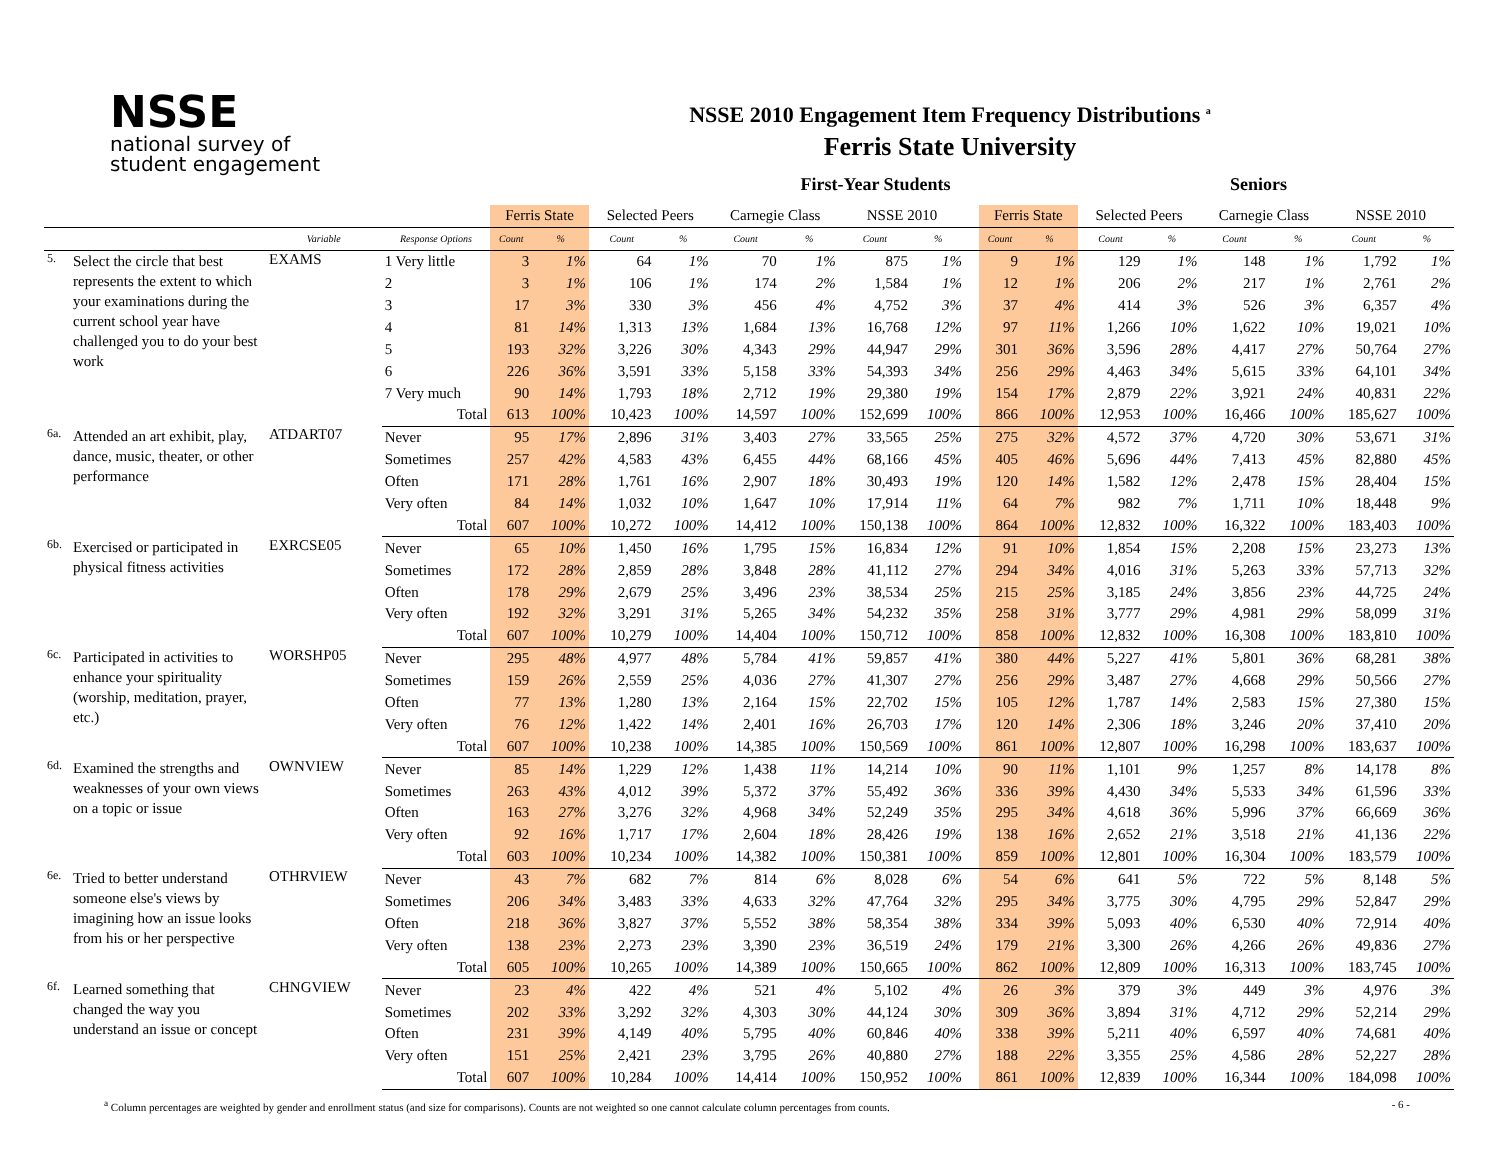NSSE
national survey of
student engagement
NSSE 2010 Engagement Item Frequency Distributions <sup>a</sup>
Ferris State University
First-Year Students Seniors
| | | | | Ferris State | | Selected Peers | | Carnegie Class | | NSSE 2010 | | | Ferris State | | Selected Peers | | Carnegie Class | | NSSE 2010 | |
| --- | --- | --- | --- | --- | --- | --- | --- | --- | --- | --- | --- | --- | --- | --- | --- | --- | --- | --- | --- | --- |
| | | Variable | Response Options | Count | % | Count | % | Count | % | Count | % | | Count | % | Count | % | Count | % | Count | % |
| 5. | Select the circle that best represents the extent to which your examinations during the current school year have challenged you to do your best work | EXAMS | 1 Very little | 3 | 1% | 64 | 1% | 70 | 1% | 875 | 1% | | 9 | 1% | 129 | 1% | 148 | 1% | 1,792 | 1% |
| | | | 2 | 3 | 1% | 106 | 1% | 174 | 2% | 1,584 | 1% | | 12 | 1% | 206 | 2% | 217 | 1% | 2,761 | 2% |
| | | | 3 | 17 | 3% | 330 | 3% | 456 | 4% | 4,752 | 3% | | 37 | 4% | 414 | 3% | 526 | 3% | 6,357 | 4% |
| | | | 4 | 81 | 14% | 1,313 | 13% | 1,684 | 13% | 16,768 | 12% | | 97 | 11% | 1,266 | 10% | 1,622 | 10% | 19,021 | 10% |
| | | | 5 | 193 | 32% | 3,226 | 30% | 4,343 | 29% | 44,947 | 29% | | 301 | 36% | 3,596 | 28% | 4,417 | 27% | 50,764 | 27% |
| | | | 6 | 226 | 36% | 3,591 | 33% | 5,158 | 33% | 54,393 | 34% | | 256 | 29% | 4,463 | 34% | 5,615 | 33% | 64,101 | 34% |
| | | | 7 Very much | 90 | 14% | 1,793 | 18% | 2,712 | 19% | 29,380 | 19% | | 154 | 17% | 2,879 | 22% | 3,921 | 24% | 40,831 | 22% |
| | | | Total | 613 | 100% | 10,423 | 100% | 14,597 | 100% | 152,699 | 100% | | 866 | 100% | 12,953 | 100% | 16,466 | 100% | 185,627 | 100% |
| 6a. | Attended an art exhibit, play, dance, music, theater, or other performance | ATDART07 | Never | 95 | 17% | 2,896 | 31% | 3,403 | 27% | 33,565 | 25% | | 275 | 32% | 4,572 | 37% | 4,720 | 30% | 53,671 | 31% |
| | | | Sometimes | 257 | 42% | 4,583 | 43% | 6,455 | 44% | 68,166 | 45% | | 405 | 46% | 5,696 | 44% | 7,413 | 45% | 82,880 | 45% |
| | | | Often | 171 | 28% | 1,761 | 16% | 2,907 | 18% | 30,493 | 19% | | 120 | 14% | 1,582 | 12% | 2,478 | 15% | 28,404 | 15% |
| | | | Very often | 84 | 14% | 1,032 | 10% | 1,647 | 10% | 17,914 | 11% | | 64 | 7% | 982 | 7% | 1,711 | 10% | 18,448 | 9% |
| | | | Total | 607 | 100% | 10,272 | 100% | 14,412 | 100% | 150,138 | 100% | | 864 | 100% | 12,832 | 100% | 16,322 | 100% | 183,403 | 100% |
| 6b. | Exercised or participated in physical fitness activities | EXRCSE05 | Never | 65 | 10% | 1,450 | 16% | 1,795 | 15% | 16,834 | 12% | | 91 | 10% | 1,854 | 15% | 2,208 | 15% | 23,273 | 13% |
| | | | Sometimes | 172 | 28% | 2,859 | 28% | 3,848 | 28% | 41,112 | 27% | | 294 | 34% | 4,016 | 31% | 5,263 | 33% | 57,713 | 32% |
| | | | Often | 178 | 29% | 2,679 | 25% | 3,496 | 23% | 38,534 | 25% | | 215 | 25% | 3,185 | 24% | 3,856 | 23% | 44,725 | 24% |
| | | | Very often | 192 | 32% | 3,291 | 31% | 5,265 | 34% | 54,232 | 35% | | 258 | 31% | 3,777 | 29% | 4,981 | 29% | 58,099 | 31% |
| | | | Total | 607 | 100% | 10,279 | 100% | 14,404 | 100% | 150,712 | 100% | | 858 | 100% | 12,832 | 100% | 16,308 | 100% | 183,810 | 100% |
| 6c. | Participated in activities to enhance your spirituality (worship, meditation, prayer, etc.) | WORSHP05 | Never | 295 | 48% | 4,977 | 48% | 5,784 | 41% | 59,857 | 41% | | 380 | 44% | 5,227 | 41% | 5,801 | 36% | 68,281 | 38% |
| | | | Sometimes | 159 | 26% | 2,559 | 25% | 4,036 | 27% | 41,307 | 27% | | 256 | 29% | 3,487 | 27% | 4,668 | 29% | 50,566 | 27% |
| | | | Often | 77 | 13% | 1,280 | 13% | 2,164 | 15% | 22,702 | 15% | | 105 | 12% | 1,787 | 14% | 2,583 | 15% | 27,380 | 15% |
| | | | Very often | 76 | 12% | 1,422 | 14% | 2,401 | 16% | 26,703 | 17% | | 120 | 14% | 2,306 | 18% | 3,246 | 20% | 37,410 | 20% |
| | | | Total | 607 | 100% | 10,238 | 100% | 14,385 | 100% | 150,569 | 100% | | 861 | 100% | 12,807 | 100% | 16,298 | 100% | 183,637 | 100% |
| 6d. | Examined the strengths and weaknesses of your own views on a topic or issue | OWNVIEW | Never | 85 | 14% | 1,229 | 12% | 1,438 | 11% | 14,214 | 10% | | 90 | 11% | 1,101 | 9% | 1,257 | 8% | 14,178 | 8% |
| | | | Sometimes | 263 | 43% | 4,012 | 39% | 5,372 | 37% | 55,492 | 36% | | 336 | 39% | 4,430 | 34% | 5,533 | 34% | 61,596 | 33% |
| | | | Often | 163 | 27% | 3,276 | 32% | 4,968 | 34% | 52,249 | 35% | | 295 | 34% | 4,618 | 36% | 5,996 | 37% | 66,669 | 36% |
| | | | Very often | 92 | 16% | 1,717 | 17% | 2,604 | 18% | 28,426 | 19% | | 138 | 16% | 2,652 | 21% | 3,518 | 21% | 41,136 | 22% |
| | | | Total | 603 | 100% | 10,234 | 100% | 14,382 | 100% | 150,381 | 100% | | 859 | 100% | 12,801 | 100% | 16,304 | 100% | 183,579 | 100% |
| 6e. | Tried to better understand someone else's views by imagining how an issue looks from his or her perspective | OTHRVIEW | Never | 43 | 7% | 682 | 7% | 814 | 6% | 8,028 | 6% | | 54 | 6% | 641 | 5% | 722 | 5% | 8,148 | 5% |
| | | | Sometimes | 206 | 34% | 3,483 | 33% | 4,633 | 32% | 47,764 | 32% | | 295 | 34% | 3,775 | 30% | 4,795 | 29% | 52,847 | 29% |
| | | | Often | 218 | 36% | 3,827 | 37% | 5,552 | 38% | 58,354 | 38% | | 334 | 39% | 5,093 | 40% | 6,530 | 40% | 72,914 | 40% |
| | | | Very often | 138 | 23% | 2,273 | 23% | 3,390 | 23% | 36,519 | 24% | | 179 | 21% | 3,300 | 26% | 4,266 | 26% | 49,836 | 27% |
| | | | Total | 605 | 100% | 10,265 | 100% | 14,389 | 100% | 150,665 | 100% | | 862 | 100% | 12,809 | 100% | 16,313 | 100% | 183,745 | 100% |
| 6f. | Learned something that changed the way you understand an issue or concept | CHNGVIEW | Never | 23 | 4% | 422 | 4% | 521 | 4% | 5,102 | 4% | | 26 | 3% | 379 | 3% | 449 | 3% | 4,976 | 3% |
| | | | Sometimes | 202 | 33% | 3,292 | 32% | 4,303 | 30% | 44,124 | 30% | | 309 | 36% | 3,894 | 31% | 4,712 | 29% | 52,214 | 29% |
| | | | Often | 231 | 39% | 4,149 | 40% | 5,795 | 40% | 60,846 | 40% | | 338 | 39% | 5,211 | 40% | 6,597 | 40% | 74,681 | 40% |
| | | | Very often | 151 | 25% | 2,421 | 23% | 3,795 | 26% | 40,880 | 27% | | 188 | 22% | 3,355 | 25% | 4,586 | 28% | 52,227 | 28% |
| | | | Total | 607 | 100% | 10,284 | 100% | 14,414 | 100% | 150,952 | 100% | | 861 | 100% | 12,839 | 100% | 16,344 | 100% | 184,098 | 100% |
<sup>a</sup> Column percentages are weighted by gender and enrollment status (and size for comparisons). Counts are not weighted so one cannot calculate column percentages from counts. - 6 -